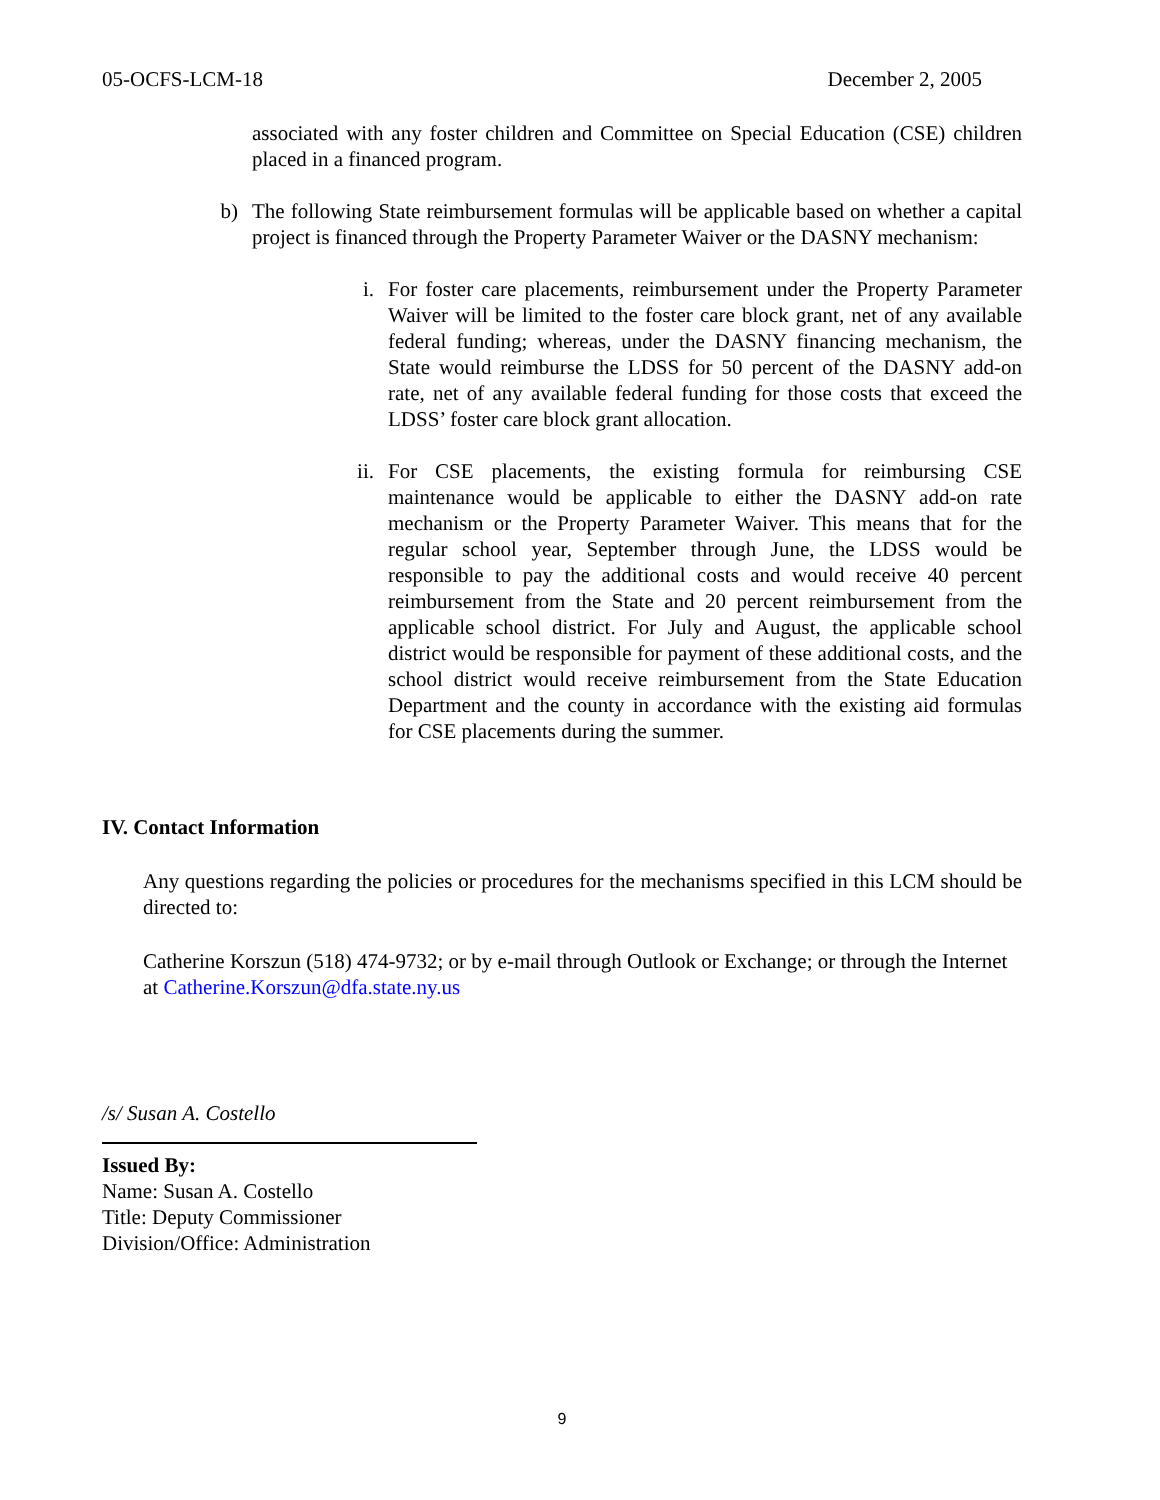05-OCFS-LCM-18 December 2, 2005
associated with any foster children and Committee on Special Education (CSE) children placed in a financed program.
b) The following State reimbursement formulas will be applicable based on whether a capital project is financed through the Property Parameter Waiver or the DASNY mechanism:
i. For foster care placements, reimbursement under the Property Parameter Waiver will be limited to the foster care block grant, net of any available federal funding; whereas, under the DASNY financing mechanism, the State would reimburse the LDSS for 50 percent of the DASNY add-on rate, net of any available federal funding for those costs that exceed the LDSS’ foster care block grant allocation.
ii. For CSE placements, the existing formula for reimbursing CSE maintenance would be applicable to either the DASNY add-on rate mechanism or the Property Parameter Waiver. This means that for the regular school year, September through June, the LDSS would be responsible to pay the additional costs and would receive 40 percent reimbursement from the State and 20 percent reimbursement from the applicable school district. For July and August, the applicable school district would be responsible for payment of these additional costs, and the school district would receive reimbursement from the State Education Department and the county in accordance with the existing aid formulas for CSE placements during the summer.
IV. Contact Information
Any questions regarding the policies or procedures for the mechanisms specified in this LCM should be directed to:
Catherine Korszun (518) 474-9732; or by e-mail through Outlook or Exchange; or through the Internet at Catherine.Korszun@dfa.state.ny.us
/s/ Susan A. Costello
Issued By:
Name: Susan A. Costello
Title: Deputy Commissioner
Division/Office: Administration
9